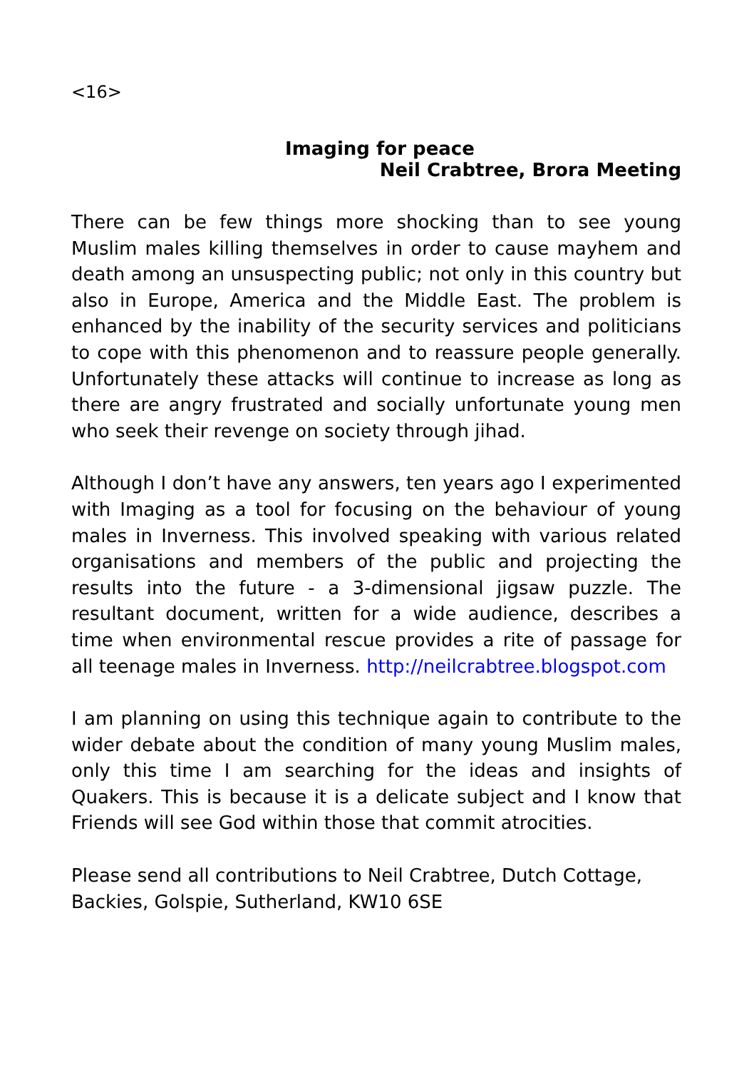<16>
Imaging for peace
Neil Crabtree, Brora Meeting
There can be few things more shocking than to see young Muslim males killing themselves in order to cause mayhem and death among an unsuspecting public; not only in this country but also in Europe, America and the Middle East. The problem is enhanced by the inability of the security services and politicians to cope with this phenomenon and to reassure people generally. Unfortunately these attacks will continue to increase as long as there are angry frustrated and socially unfortunate young men who seek their revenge on society through jihad.
Although I don’t have any answers, ten years ago I experimented with Imaging as a tool for focusing on the behaviour of young males in Inverness. This involved speaking with various related organisations and members of the public and projecting the results into the future - a 3-dimensional jigsaw puzzle. The resultant document, written for a wide audience, describes a time when environmental rescue provides a rite of passage for all teenage males in Inverness. http://neilcrabtree.blogspot.com
I am planning on using this technique again to contribute to the wider debate about the condition of many young Muslim males, only this time I am searching for the ideas and insights of Quakers. This is because it is a delicate subject and I know that Friends will see God within those that commit atrocities.
Please send all contributions to Neil Crabtree, Dutch Cottage, Backies, Golspie, Sutherland, KW10 6SE